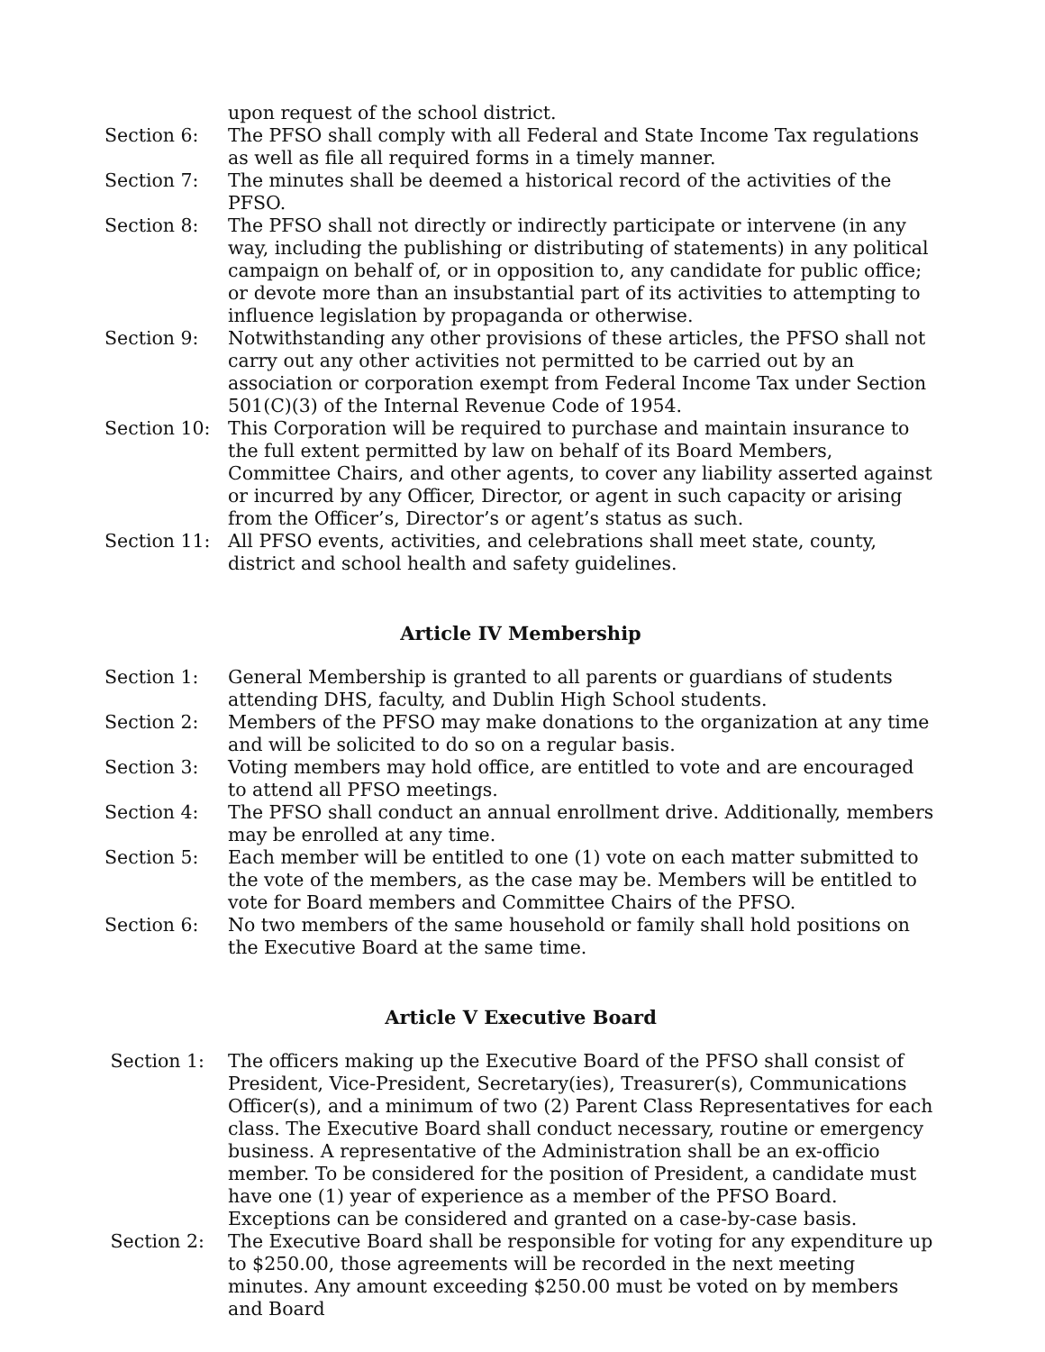upon request of the school district.
Section 6: The PFSO shall comply with all Federal and State Income Tax regulations as well as file all required forms in a timely manner.
Section 7: The minutes shall be deemed a historical record of the activities of the PFSO.
Section 8: The PFSO shall not directly or indirectly participate or intervene (in any way, including the publishing or distributing of statements) in any political campaign on behalf of, or in opposition to, any candidate for public office; or devote more than an insubstantial part of its activities to attempting to influence legislation by propaganda or otherwise.
Section 9: Notwithstanding any other provisions of these articles, the PFSO shall not carry out any other activities not permitted to be carried out by an association or corporation exempt from Federal Income Tax under Section 501(C)(3) of the Internal Revenue Code of 1954.
Section 10: This Corporation will be required to purchase and maintain insurance to the full extent permitted by law on behalf of its Board Members, Committee Chairs, and other agents, to cover any liability asserted against or incurred by any Officer, Director, or agent in such capacity or arising from the Officer’s, Director’s or agent’s status as such.
Section 11: All PFSO events, activities, and celebrations shall meet state, county, district and school health and safety guidelines.
Article IV Membership
Section 1: General Membership is granted to all parents or guardians of students attending DHS, faculty, and Dublin High School students.
Section 2: Members of the PFSO may make donations to the organization at any time and will be solicited to do so on a regular basis.
Section 3: Voting members may hold office, are entitled to vote and are encouraged to attend all PFSO meetings.
Section 4: The PFSO shall conduct an annual enrollment drive. Additionally, members may be enrolled at any time.
Section 5: Each member will be entitled to one (1) vote on each matter submitted to the vote of the members, as the case may be. Members will be entitled to vote for Board members and Committee Chairs of the PFSO.
Section 6: No two members of the same household or family shall hold positions on the Executive Board at the same time.
Article V Executive Board
Section 1: The officers making up the Executive Board of the PFSO shall consist of President, Vice-President, Secretary(ies), Treasurer(s), Communications Officer(s), and a minimum of two (2) Parent Class Representatives for each class. The Executive Board shall conduct necessary, routine or emergency business. A representative of the Administration shall be an ex-officio member. To be considered for the position of President, a candidate must have one (1) year of experience as a member of the PFSO Board. Exceptions can be considered and granted on a case-by-case basis.
Section 2: The Executive Board shall be responsible for voting for any expenditure up to $250.00, those agreements will be recorded in the next meeting minutes. Any amount exceeding $250.00 must be voted on by members and Board